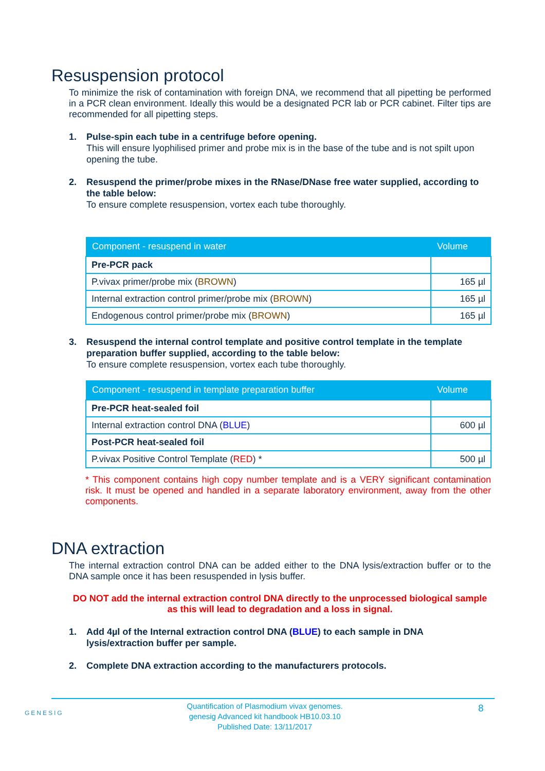Resuspension protocol
To minimize the risk of contamination with foreign DNA, we recommend that all pipetting be performed in a PCR clean environment. Ideally this would be a designated PCR lab or PCR cabinet. Filter tips are recommended for all pipetting steps.
1. Pulse-spin each tube in a centrifuge before opening.
This will ensure lyophilised primer and probe mix is in the base of the tube and is not spilt upon opening the tube.
2. Resuspend the primer/probe mixes in the RNase/DNase free water supplied, according to the table below:
To ensure complete resuspension, vortex each tube thoroughly.
| Component - resuspend in water | Volume |
| --- | --- |
| Pre-PCR pack | |
| P.vivax primer/probe mix ( BROWN ) | 165 µl |
| Internal extraction control primer/probe mix ( BROWN ) | 165 µl |
| Endogenous control primer/probe mix ( BROWN ) | 165 µl |
3. Resuspend the internal control template and positive control template in the template preparation buffer supplied, according to the table below:
To ensure complete resuspension, vortex each tube thoroughly.
| Component - resuspend in template preparation buffer | Volume |
| --- | --- |
| Pre-PCR heat-sealed foil | |
| Internal extraction control DNA ( BLUE ) | 600 µl |
| Post-PCR heat-sealed foil | |
| P.vivax Positive Control Template ( RED ) * | 500 µl |
* This component contains high copy number template and is a VERY significant contamination risk. It must be opened and handled in a separate laboratory environment, away from the other components.
DNA extraction
The internal extraction control DNA can be added either to the DNA lysis/extraction buffer or to the DNA sample once it has been resuspended in lysis buffer.
DO NOT add the internal extraction control DNA directly to the unprocessed biological sample as this will lead to degradation and a loss in signal.
1. Add 4µl of the Internal extraction control DNA (BLUE) to each sample in DNA lysis/extraction buffer per sample.
2. Complete DNA extraction according to the manufacturers protocols.
GENESIG
Quantification of Plasmodium vivax genomes.
genesig Advanced kit handbook HB10.03.10
Published Date: 13/11/2017
8